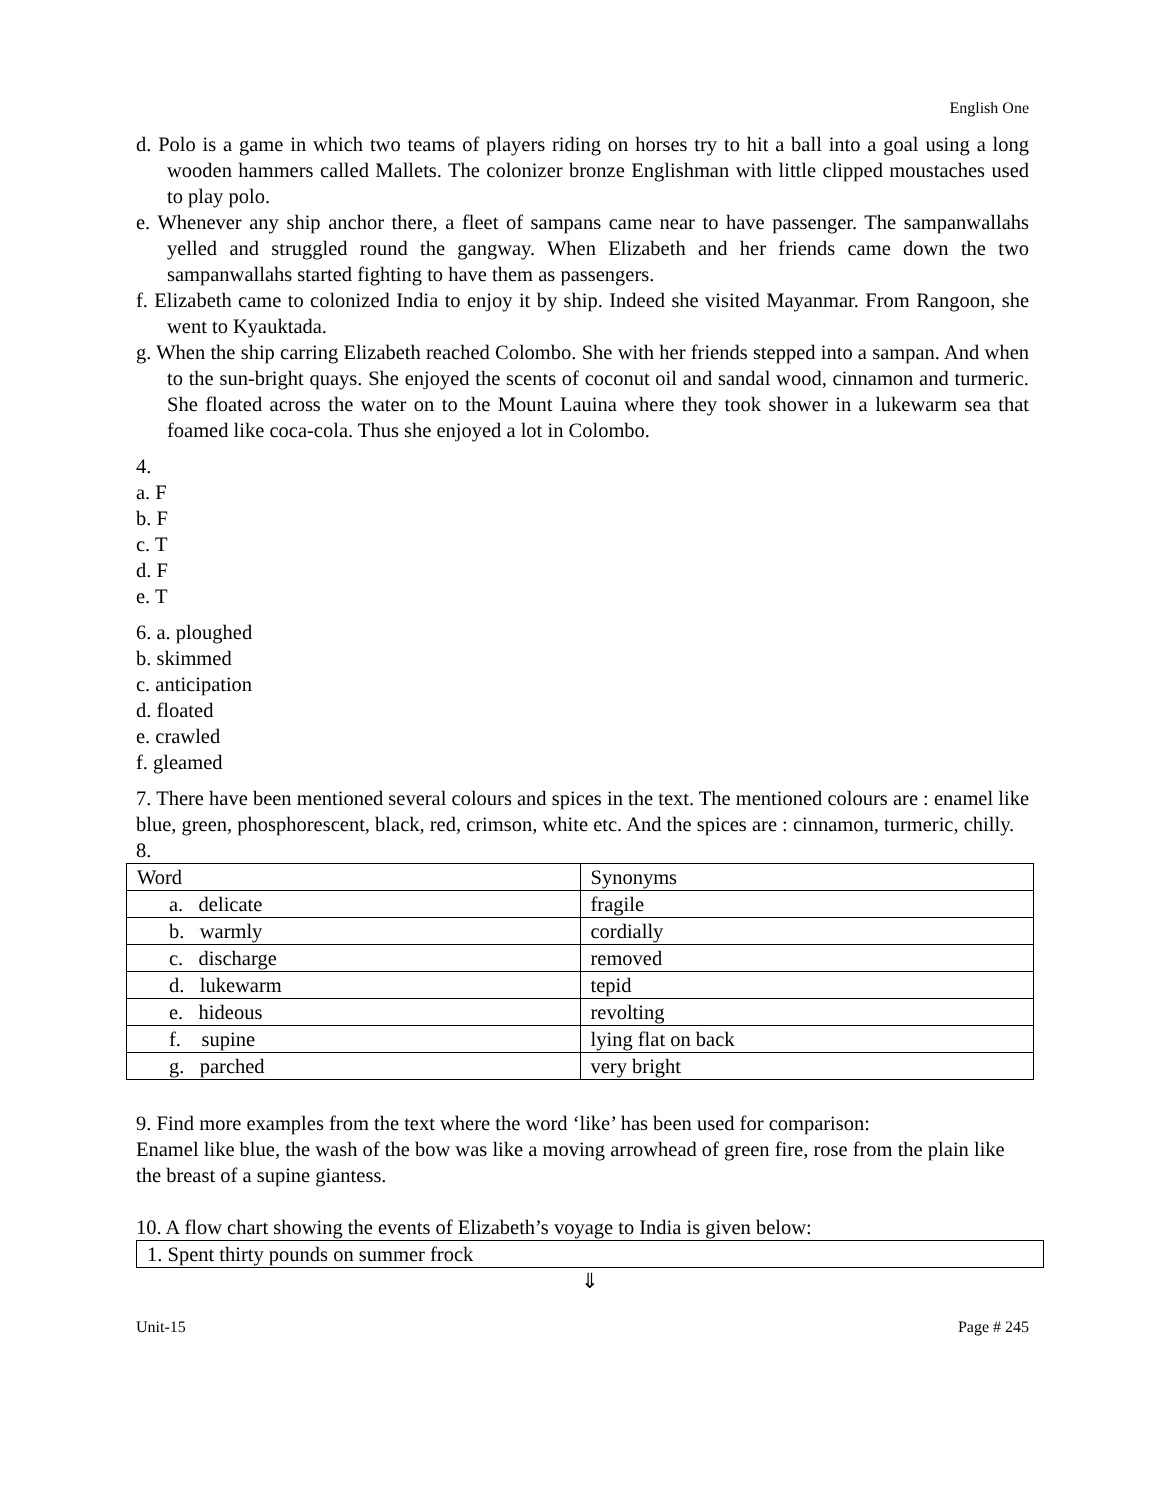English One
d. Polo is a game in which two teams of players riding on horses try to hit a ball into a goal using a long wooden hammers called Mallets. The colonizer bronze Englishman with little clipped moustaches used to play polo.
e. Whenever any ship anchor there, a fleet of sampans came near to have passenger. The sampanwallahs yelled and struggled round the gangway. When Elizabeth and her friends came down the two sampanwallahs started fighting to have them as passengers.
f. Elizabeth came to colonized India to enjoy it by ship. Indeed she visited Mayanmar. From Rangoon, she went to Kyauktada.
g. When the ship carring Elizabeth reached Colombo. She with her friends stepped into a sampan. And when to the sun-bright quays. She enjoyed the scents of coconut oil and sandal wood, cinnamon and turmeric. She floated across the water on to the Mount Lauina where they took shower in a lukewarm sea that foamed like coca-cola. Thus she enjoyed a lot in Colombo.
4.
a. F
b. F
c. T
d. F
e. T
6. a. ploughed
b. skimmed
c. anticipation
d. floated
e. crawled
f. gleamed
7. There have been mentioned several colours and spices in the text. The mentioned colours are : enamel like blue, green, phosphorescent, black, red, crimson, white etc. And the spices are : cinnamon, turmeric, chilly.
8.
| Word | Synonyms |
| a. delicate | fragile |
| b. warmly | cordially |
| c. discharge | removed |
| d. lukewarm | tepid |
| e. hideous | revolting |
| f. supine | lying flat on back |
| g. parched | very bright |
9. Find more examples from the text where the word ‘like’ has been used for comparison:
Enamel like blue, the wash of the bow was like a moving arrowhead of green fire, rose from the plain like the breast of a supine giantess.
10. A flow chart showing the events of Elizabeth’s voyage to India is given below:
1. Spent thirty pounds on summer frock
⇓
Unit-15 Page # 245